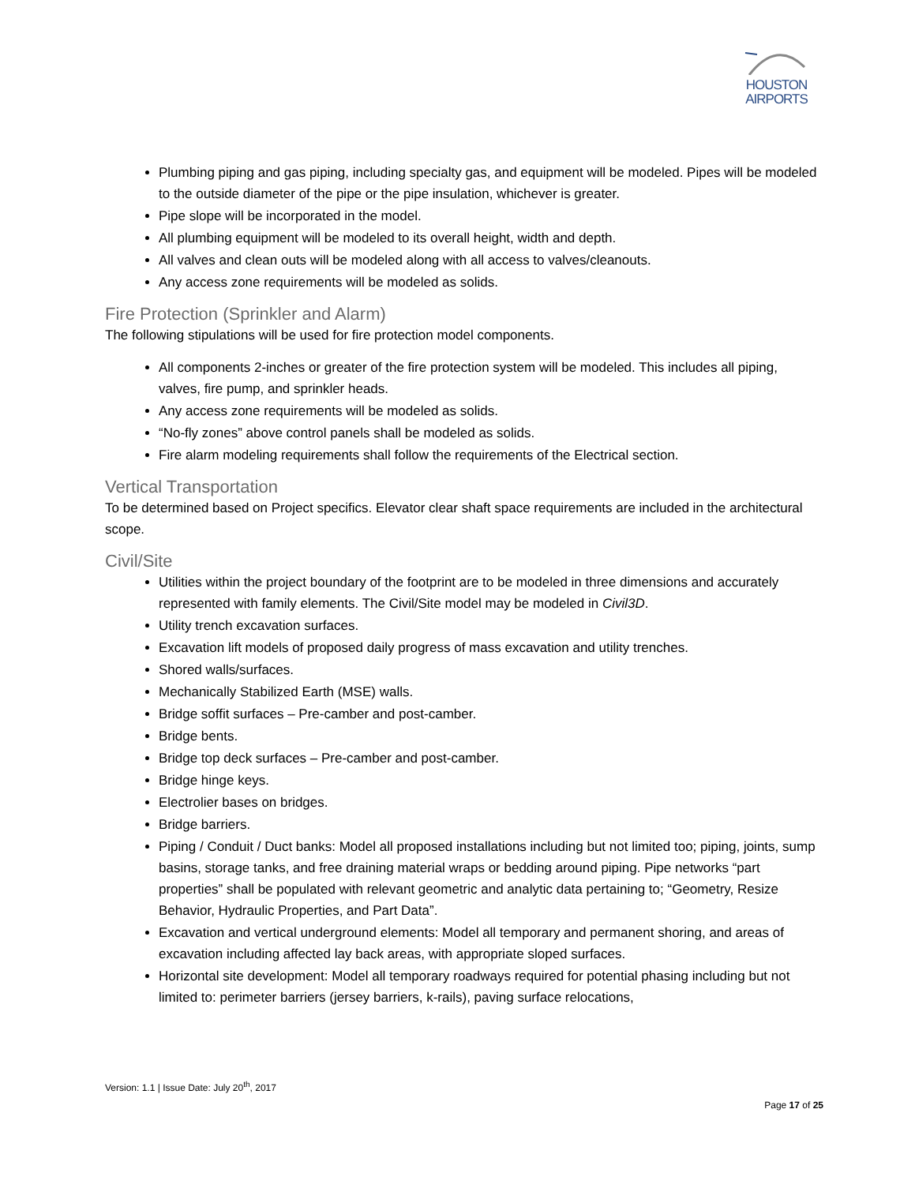HOUSTON
AIRPORTS
Plumbing piping and gas piping, including specialty gas, and equipment will be modeled. Pipes will be modeled to the outside diameter of the pipe or the pipe insulation, whichever is greater.
Pipe slope will be incorporated in the model.
All plumbing equipment will be modeled to its overall height, width and depth.
All valves and clean outs will be modeled along with all access to valves/cleanouts.
Any access zone requirements will be modeled as solids.
Fire Protection (Sprinkler and Alarm)
The following stipulations will be used for fire protection model components.
All components 2-inches or greater of the fire protection system will be modeled. This includes all piping, valves, fire pump, and sprinkler heads.
Any access zone requirements will be modeled as solids.
“No-fly zones” above control panels shall be modeled as solids.
Fire alarm modeling requirements shall follow the requirements of the Electrical section.
Vertical Transportation
To be determined based on Project specifics. Elevator clear shaft space requirements are included in the architectural scope.
Civil/Site
Utilities within the project boundary of the footprint are to be modeled in three dimensions and accurately represented with family elements. The Civil/Site model may be modeled in Civil3D.
Utility trench excavation surfaces.
Excavation lift models of proposed daily progress of mass excavation and utility trenches.
Shored walls/surfaces.
Mechanically Stabilized Earth (MSE) walls.
Bridge soffit surfaces – Pre-camber and post-camber.
Bridge bents.
Bridge top deck surfaces – Pre-camber and post-camber.
Bridge hinge keys.
Electrolier bases on bridges.
Bridge barriers.
Piping / Conduit / Duct banks: Model all proposed installations including but not limited too; piping, joints, sump basins, storage tanks, and free draining material wraps or bedding around piping. Pipe networks “part properties” shall be populated with relevant geometric and analytic data pertaining to; “Geometry, Resize Behavior, Hydraulic Properties, and Part Data”.
Excavation and vertical underground elements: Model all temporary and permanent shoring, and areas of excavation including affected lay back areas, with appropriate sloped surfaces.
Horizontal site development: Model all temporary roadways required for potential phasing including but not limited to: perimeter barriers (jersey barriers, k-rails), paving surface relocations,
Version: 1.1 | Issue Date: July 20<sup>th</sup>, 2017
Page 17 of 25